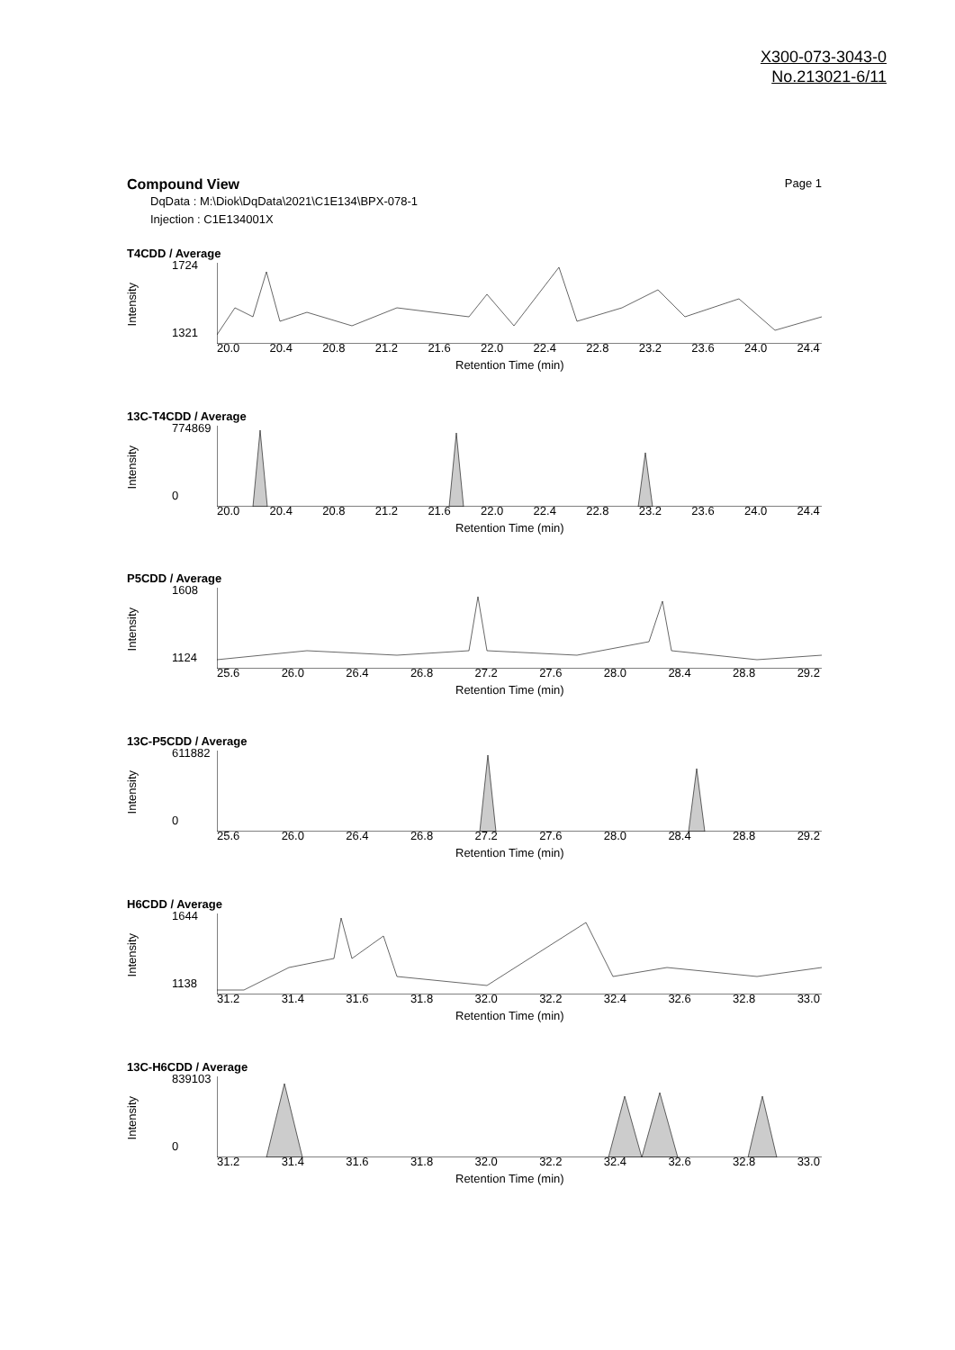X300-073-3043-0
No.213021-6/11
Page 1
Compound View
DqData : M:\Diok\DqData\2021\C1E134\BPX-078-1
Injection : C1E134001X
T4CDD / Average
1724
1321
Intensity
20.0 20.4 20.8 21.2 21.6 22.0 22.4 22.8 23.2 23.6 24.0 24.4
Retention Time (min)
13C-T4CDD / Average
774869
0
Intensity
20.0 20.4 20.8 21.2 21.6 22.0 22.4 22.8 23.2 23.6 24.0 24.4
Retention Time (min)
P5CDD / Average
1608
1124
Intensity
25.6 26.0 26.4 26.8 27.2 27.6 28.0 28.4 28.8 29.2
Retention Time (min)
13C-P5CDD / Average
611882
0
Intensity
25.6 26.0 26.4 26.8 27.2 27.6 28.0 28.4 28.8 29.2
Retention Time (min)
H6CDD / Average
1644
1138
Intensity
31.2 31.4 31.6 31.8 32.0 32.2 32.4 32.6 32.8 33.0
Retention Time (min)
13C-H6CDD / Average
839103
0
Intensity
31.2 31.4 31.6 31.8 32.0 32.2 32.4 32.6 32.8 33.0
Retention Time (min)